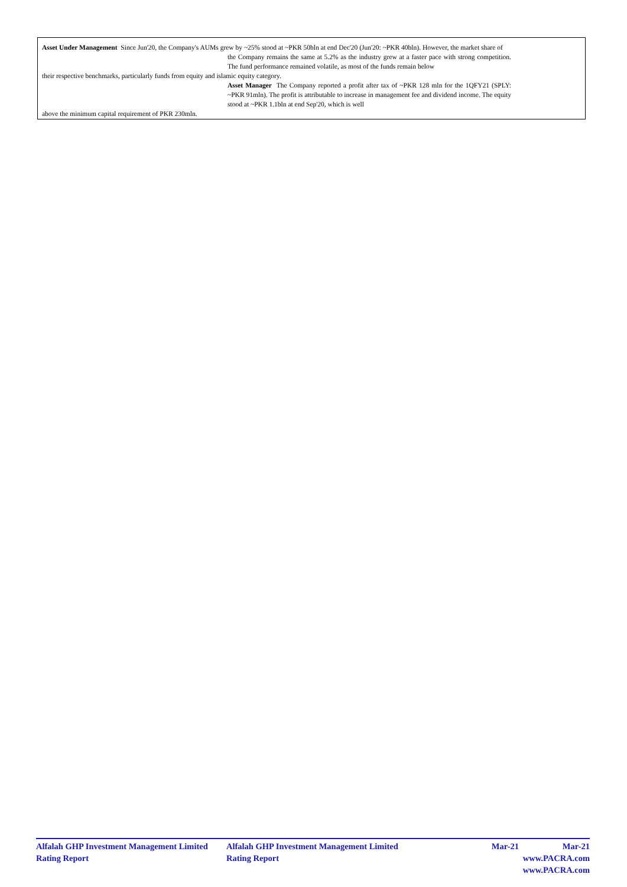Asset Under Management Since Jun'20, the Company's AUMs grew by ~25% stood at ~PKR 50bln at end Dec'20 (Jun'20: ~PKR 40bln). However, the market share of
the Company remains the same at 5.2% as the industry grew at a faster pace with strong competition. The fund performance remained volatile, as most of the funds remain below
their respective benchmarks, particularly funds from equity and islamic equity category.
Asset Manager The Company reported a profit after tax of ~PKR 128 mln for the 1QFY21 (SPLY: ~PKR 91mln). The profit is attributable to increase in management fee and dividend income. The equity stood at ~PKR 1.1bln at end Sep'20, which is well
above the minimum capital requirement of PKR 230mln.
Alfalah GHP Investment Management Limited Alfalah GHP Investment Management Limited Mar-21 Mar-21
Rating Report Rating Report www.PACRA.com www.PACRA.com